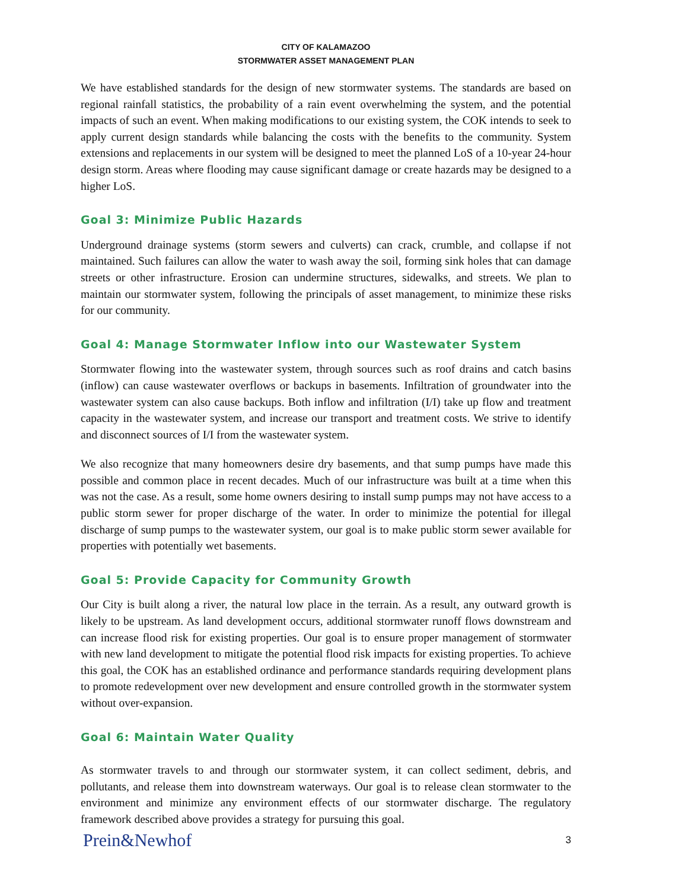CITY OF KALAMAZOO
STORMWATER ASSET MANAGEMENT PLAN
We have established standards for the design of new stormwater systems. The standards are based on regional rainfall statistics, the probability of a rain event overwhelming the system, and the potential impacts of such an event. When making modifications to our existing system, the COK intends to seek to apply current design standards while balancing the costs with the benefits to the community. System extensions and replacements in our system will be designed to meet the planned LoS of a 10-year 24-hour design storm. Areas where flooding may cause significant damage or create hazards may be designed to a higher LoS.
Goal 3: Minimize Public Hazards
Underground drainage systems (storm sewers and culverts) can crack, crumble, and collapse if not maintained. Such failures can allow the water to wash away the soil, forming sink holes that can damage streets or other infrastructure. Erosion can undermine structures, sidewalks, and streets. We plan to maintain our stormwater system, following the principals of asset management, to minimize these risks for our community.
Goal 4: Manage Stormwater Inflow into our Wastewater System
Stormwater flowing into the wastewater system, through sources such as roof drains and catch basins (inflow) can cause wastewater overflows or backups in basements. Infiltration of groundwater into the wastewater system can also cause backups. Both inflow and infiltration (I/I) take up flow and treatment capacity in the wastewater system, and increase our transport and treatment costs. We strive to identify and disconnect sources of I/I from the wastewater system.
We also recognize that many homeowners desire dry basements, and that sump pumps have made this possible and common place in recent decades. Much of our infrastructure was built at a time when this was not the case. As a result, some home owners desiring to install sump pumps may not have access to a public storm sewer for proper discharge of the water. In order to minimize the potential for illegal discharge of sump pumps to the wastewater system, our goal is to make public storm sewer available for properties with potentially wet basements.
Goal 5: Provide Capacity for Community Growth
Our City is built along a river, the natural low place in the terrain. As a result, any outward growth is likely to be upstream. As land development occurs, additional stormwater runoff flows downstream and can increase flood risk for existing properties. Our goal is to ensure proper management of stormwater with new land development to mitigate the potential flood risk impacts for existing properties. To achieve this goal, the COK has an established ordinance and performance standards requiring development plans to promote redevelopment over new development and ensure controlled growth in the stormwater system without over-expansion.
Goal 6: Maintain Water Quality
As stormwater travels to and through our stormwater system, it can collect sediment, debris, and pollutants, and release them into downstream waterways. Our goal is to release clean stormwater to the environment and minimize any environment effects of our stormwater discharge. The regulatory framework described above provides a strategy for pursuing this goal.
Prein&Newhof 3